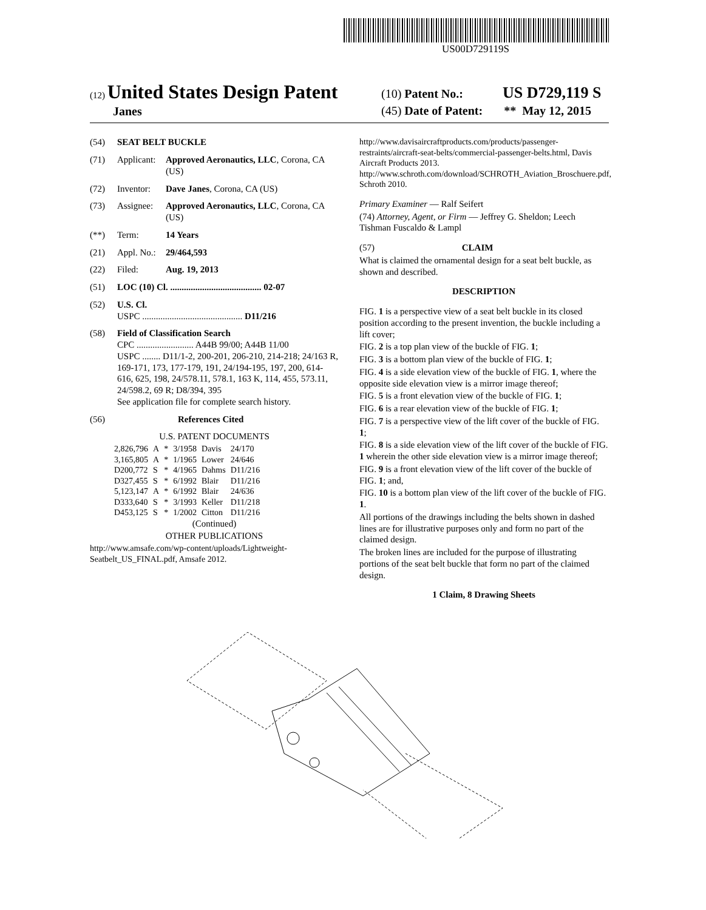US00D729119S
(12) United States Design Patent
Janes
(10) Patent No.: US D729,119 S
(45) Date of Patent: ** May 12, 2015
(54) SEAT BELT BUCKLE
(71) Applicant: Approved Aeronautics, LLC, Corona, CA (US)
(72) Inventor: Dave Janes, Corona, CA (US)
(73) Assignee: Approved Aeronautics, LLC, Corona, CA (US)
(**) Term: 14 Years
(21) Appl. No.: 29/464,593
(22) Filed: Aug. 19, 2013
(51) LOC (10) Cl. ........................................ 02-07
(52) U.S. Cl.
USPC ............................................ D11/216
(58) Field of Classification Search
CPC ......................... A44B 99/00; A44B 11/00
USPC ........ D11/1-2, 200-201, 206-210, 214-218; 24/163 R, 169-171, 173, 177-179, 191, 24/194-195, 197, 200, 614-616, 625, 198, 24/578.11, 578.1, 163 K, 114, 455, 573.11, 24/598.2, 69 R; D8/394, 395
See application file for complete search history.
(56) References Cited
U.S. PATENT DOCUMENTS
| 2,826,796 | A | * | 3/1958 | Davis | 24/170 |
| 3,165,805 | A | * | 1/1965 | Lower | 24/646 |
| D200,772 | S | * | 4/1965 | Dahms | D11/216 |
| D327,455 | S | * | 6/1992 | Blair | D11/216 |
| 5,123,147 | A | * | 6/1992 | Blair | 24/636 |
| D333,640 | S | * | 3/1993 | Keller | D11/218 |
| D453,125 | S | * | 1/2002 | Citton | D11/216 |
(Continued)
OTHER PUBLICATIONS
http://www.amsafe.com/wp-content/uploads/Lightweight-Seatbelt_US_FINAL.pdf, Amsafe 2012.
http://www.davisaircraftproducts.com/products/passenger-restraints/aircraft-seat-belts/commercial-passenger-belts.html, Davis Aircraft Products 2013.
http://www.schroth.com/download/SCHROTH_Aviation_Broschuere.pdf, Schroth 2010.
Primary Examiner — Ralf Seifert
(74) Attorney, Agent, or Firm — Jeffrey G. Sheldon; Leech Tishman Fuscaldo & Lampl
(57) CLAIM
What is claimed the ornamental design for a seat belt buckle, as shown and described.
DESCRIPTION
FIG. 1 is a perspective view of a seat belt buckle in its closed position according to the present invention, the buckle including a lift cover;
FIG. 2 is a top plan view of the buckle of FIG. 1;
FIG. 3 is a bottom plan view of the buckle of FIG. 1;
FIG. 4 is a side elevation view of the buckle of FIG. 1, where the opposite side elevation view is a mirror image thereof;
FIG. 5 is a front elevation view of the buckle of FIG. 1;
FIG. 6 is a rear elevation view of the buckle of FIG. 1;
FIG. 7 is a perspective view of the lift cover of the buckle of FIG. 1;
FIG. 8 is a side elevation view of the lift cover of the buckle of FIG. 1 wherein the other side elevation view is a mirror image thereof;
FIG. 9 is a front elevation view of the lift cover of the buckle of FIG. 1; and,
FIG. 10 is a bottom plan view of the lift cover of the buckle of FIG. 1.
All portions of the drawings including the belts shown in dashed lines are for illustrative purposes only and form no part of the claimed design.
The broken lines are included for the purpose of illustrating portions of the seat belt buckle that form no part of the claimed design.
1 Claim, 8 Drawing Sheets